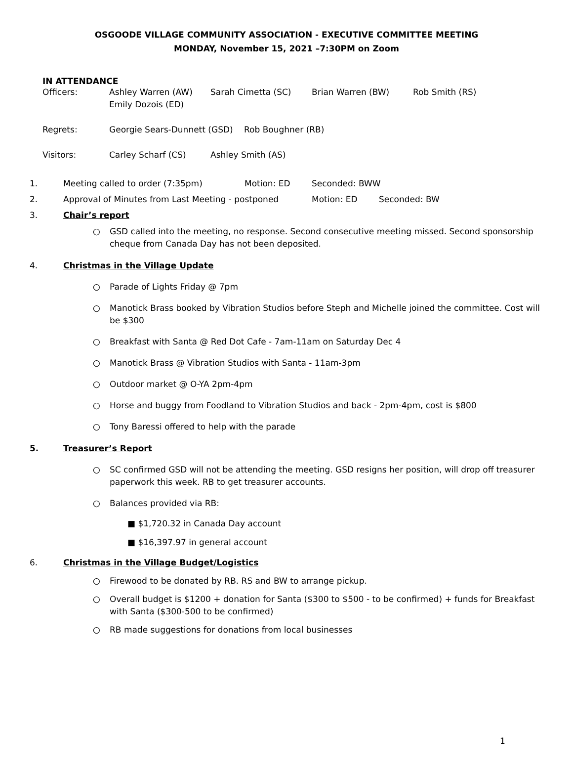OSGOODE VILLAGE COMMUNITY ASSOCIATION - EXECUTIVE COMMITTEE MEETING
MONDAY, November 15, 2021 –7:30PM on Zoom
IN ATTENDANCE
Officers: Ashley Warren (AW) Sarah Cimetta (SC) Brian Warren (BW) Rob Smith (RS)
Emily Dozois (ED)
Regrets: Georgie Sears-Dunnett (GSD)
Rob Boughner (RB)
Visitors: Carley Scharf (CS) Ashley Smith (AS)
1. Meeting called to order (7:35pm) Motion: ED Seconded: BWW
2. Approval of Minutes from Last Meeting - postponed Motion: ED Seconded: BW
3. Chair’s report
○ GSD called into the meeting, no response. Second consecutive meeting missed. Second sponsorship cheque from Canada Day has not been deposited.
4. Christmas in the Village Update
○ Parade of Lights Friday @ 7pm
○ Manotick Brass booked by Vibration Studios before Steph and Michelle joined the committee. Cost will be $300
○ Breakfast with Santa @ Red Dot Cafe - 7am-11am on Saturday Dec 4
○ Manotick Brass @ Vibration Studios with Santa - 11am-3pm
○ Outdoor market @ O-YA 2pm-4pm
○ Horse and buggy from Foodland to Vibration Studios and back - 2pm-4pm, cost is $800
○ Tony Baressi offered to help with the parade
5. Treasurer’s Report
○ SC confirmed GSD will not be attending the meeting. GSD resigns her position, will drop off treasurer paperwork this week. RB to get treasurer accounts.
○ Balances provided via RB:
■ $1,720.32 in Canada Day account
■ $16,397.97 in general account
6. Christmas in the Village Budget/Logistics
○ Firewood to be donated by RB. RS and BW to arrange pickup.
○ Overall budget is $1200 + donation for Santa ($300 to $500 - to be confirmed) + funds for Breakfast with Santa ($300-500 to be confirmed)
○ RB made suggestions for donations from local businesses
1